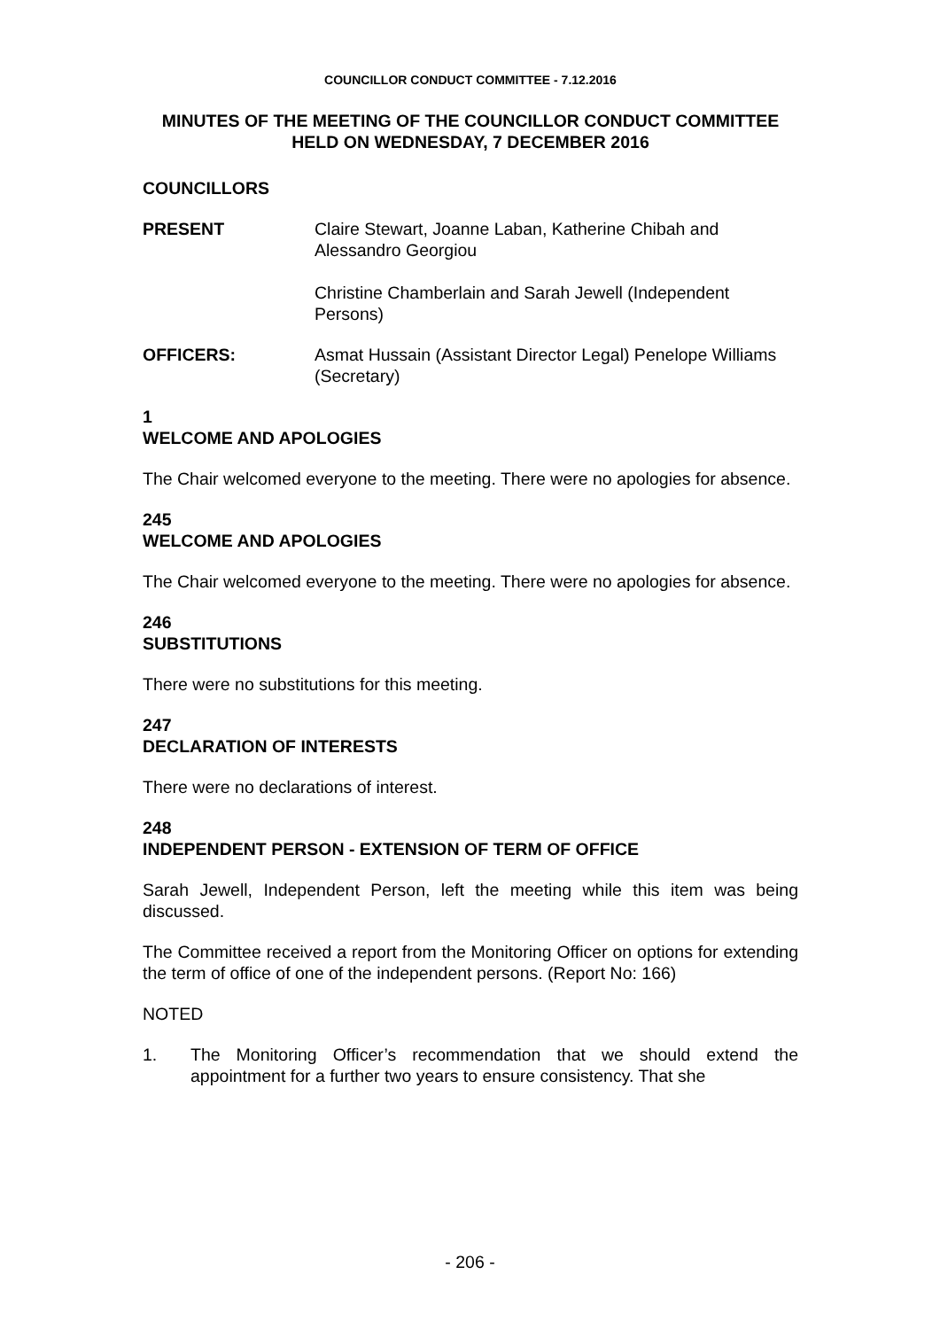COUNCILLOR CONDUCT COMMITTEE - 7.12.2016
MINUTES OF THE MEETING OF THE COUNCILLOR CONDUCT COMMITTEE
HELD ON WEDNESDAY, 7 DECEMBER 2016
COUNCILLORS
PRESENT Claire Stewart, Joanne Laban, Katherine Chibah and Alessandro Georgiou
Christine Chamberlain and Sarah Jewell (Independent Persons)
OFFICERS: Asmat Hussain (Assistant Director Legal) Penelope Williams (Secretary)
1
WELCOME AND APOLOGIES
The Chair welcomed everyone to the meeting. There were no apologies for absence.
245
WELCOME AND APOLOGIES
The Chair welcomed everyone to the meeting. There were no apologies for absence.
246
SUBSTITUTIONS
There were no substitutions for this meeting.
247
DECLARATION OF INTERESTS
There were no declarations of interest.
248
INDEPENDENT PERSON - EXTENSION OF TERM OF OFFICE
Sarah Jewell, Independent Person, left the meeting while this item was being discussed.
The Committee received a report from the Monitoring Officer on options for extending the term of office of one of the independent persons. (Report No: 166)
NOTED
1. The Monitoring Officer’s recommendation that we should extend the appointment for a further two years to ensure consistency. That she
- 206 -